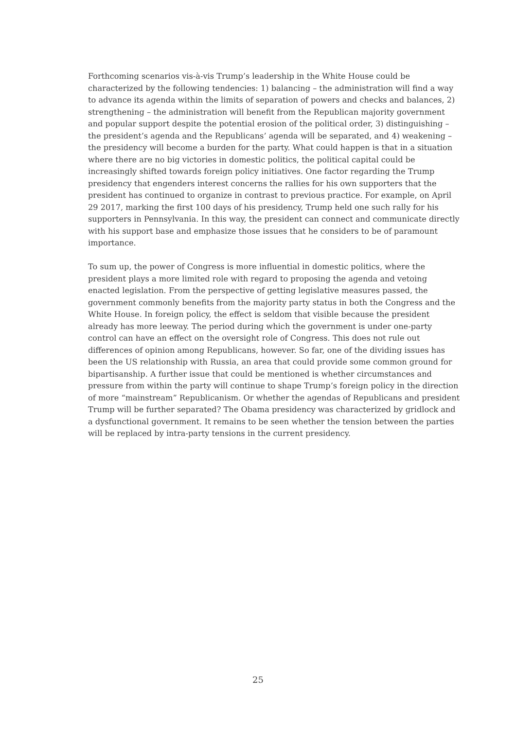Forthcoming scenarios vis-à-vis Trump’s leadership in the White House could be characterized by the following tendencies: 1) balancing – the administration will find a way to advance its agenda within the limits of separation of powers and checks and balances, 2) strengthening – the administration will benefit from the Republican majority government and popular support despite the potential erosion of the political order, 3) distinguishing – the president’s agenda and the Republicans’ agenda will be separated, and 4) weakening – the presidency will become a burden for the party. What could happen is that in a situation where there are no big victories in domestic politics, the political capital could be increasingly shifted towards foreign policy initiatives. One factor regarding the Trump presidency that engenders interest concerns the rallies for his own supporters that the president has continued to organize in contrast to previous practice. For example, on April 29 2017, marking the first 100 days of his presidency, Trump held one such rally for his supporters in Pennsylvania. In this way, the president can connect and communicate directly with his support base and emphasize those issues that he considers to be of paramount importance.
To sum up, the power of Congress is more influential in domestic politics, where the president plays a more limited role with regard to proposing the agenda and vetoing enacted legislation. From the perspective of getting legislative measures passed, the government commonly benefits from the majority party status in both the Congress and the White House. In foreign policy, the effect is seldom that visible because the president already has more leeway. The period during which the government is under one-party control can have an effect on the oversight role of Congress. This does not rule out differences of opinion among Republicans, however. So far, one of the dividing issues has been the US relationship with Russia, an area that could provide some common ground for bipartisanship. A further issue that could be mentioned is whether circumstances and pressure from within the party will continue to shape Trump’s foreign policy in the direction of more “mainstream” Republicanism. Or whether the agendas of Republicans and president Trump will be further separated? The Obama presidency was characterized by gridlock and a dysfunctional government. It remains to be seen whether the tension between the parties will be replaced by intra-party tensions in the current presidency.
25